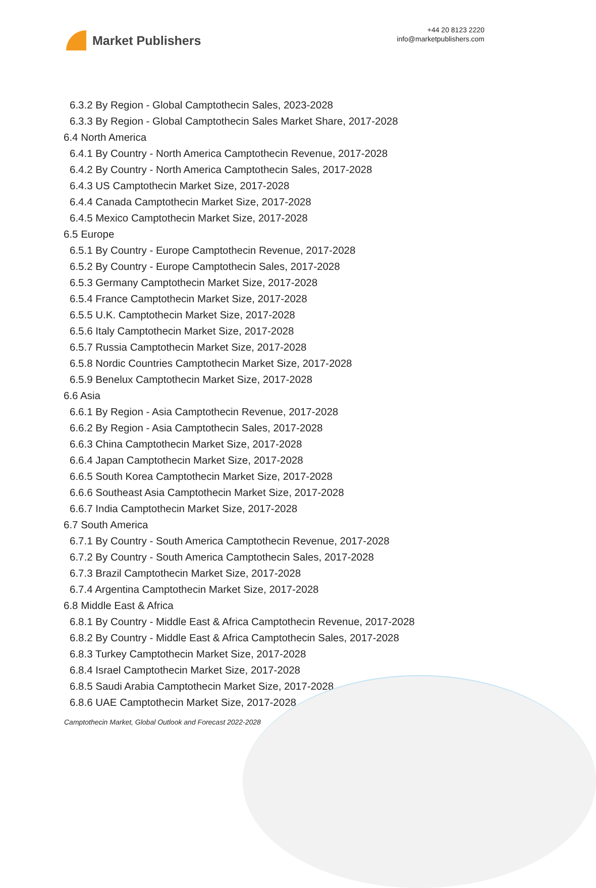Market Publishers
+44 20 8123 2220
info@marketpublishers.com
6.3.2 By Region - Global Camptothecin Sales, 2023-2028
6.3.3 By Region - Global Camptothecin Sales Market Share, 2017-2028
6.4 North America
6.4.1 By Country - North America Camptothecin Revenue, 2017-2028
6.4.2 By Country - North America Camptothecin Sales, 2017-2028
6.4.3 US Camptothecin Market Size, 2017-2028
6.4.4 Canada Camptothecin Market Size, 2017-2028
6.4.5 Mexico Camptothecin Market Size, 2017-2028
6.5 Europe
6.5.1 By Country - Europe Camptothecin Revenue, 2017-2028
6.5.2 By Country - Europe Camptothecin Sales, 2017-2028
6.5.3 Germany Camptothecin Market Size, 2017-2028
6.5.4 France Camptothecin Market Size, 2017-2028
6.5.5 U.K. Camptothecin Market Size, 2017-2028
6.5.6 Italy Camptothecin Market Size, 2017-2028
6.5.7 Russia Camptothecin Market Size, 2017-2028
6.5.8 Nordic Countries Camptothecin Market Size, 2017-2028
6.5.9 Benelux Camptothecin Market Size, 2017-2028
6.6 Asia
6.6.1 By Region - Asia Camptothecin Revenue, 2017-2028
6.6.2 By Region - Asia Camptothecin Sales, 2017-2028
6.6.3 China Camptothecin Market Size, 2017-2028
6.6.4 Japan Camptothecin Market Size, 2017-2028
6.6.5 South Korea Camptothecin Market Size, 2017-2028
6.6.6 Southeast Asia Camptothecin Market Size, 2017-2028
6.6.7 India Camptothecin Market Size, 2017-2028
6.7 South America
6.7.1 By Country - South America Camptothecin Revenue, 2017-2028
6.7.2 By Country - South America Camptothecin Sales, 2017-2028
6.7.3 Brazil Camptothecin Market Size, 2017-2028
6.7.4 Argentina Camptothecin Market Size, 2017-2028
6.8 Middle East & Africa
6.8.1 By Country - Middle East & Africa Camptothecin Revenue, 2017-2028
6.8.2 By Country - Middle East & Africa Camptothecin Sales, 2017-2028
6.8.3 Turkey Camptothecin Market Size, 2017-2028
6.8.4 Israel Camptothecin Market Size, 2017-2028
6.8.5 Saudi Arabia Camptothecin Market Size, 2017-2028
6.8.6 UAE Camptothecin Market Size, 2017-2028
Camptothecin Market, Global Outlook and Forecast 2022-2028